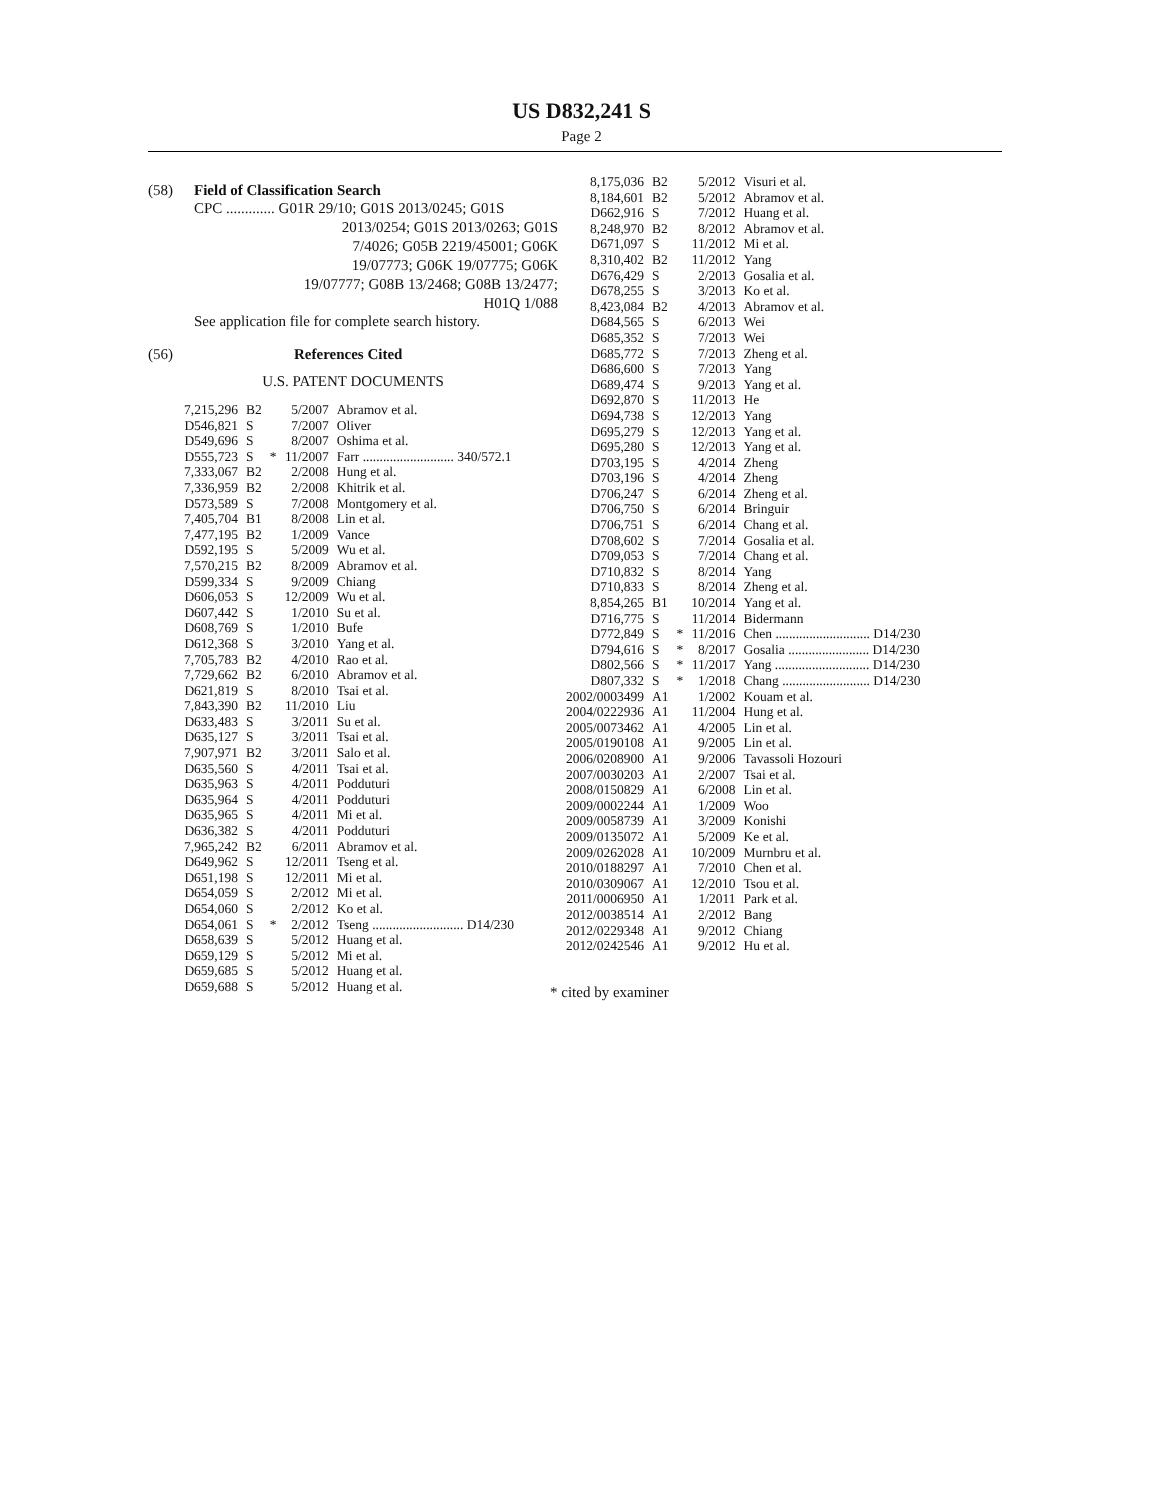US D832,241 S
Page 2
(58) Field of Classification Search
CPC ............. G01R 29/10; G01S 2013/0245; G01S
2013/0254; G01S 2013/0263; G01S
7/4026; G05B 2219/45001; G06K
19/07773; G06K 19/07775; G06K
19/07777; G08B 13/2468; G08B 13/2477;
H01Q 1/088
See application file for complete search history.
(56) References Cited
U.S. PATENT DOCUMENTS
| 7,215,296 | B2 | | 5/2007 | Abramov et al. |
| D546,821 | S | | 7/2007 | Oliver |
| D549,696 | S | | 8/2007 | Oshima et al. |
| D555,723 | S | * | 11/2007 | Farr ........................... 340/572.1 |
| 7,333,067 | B2 | | 2/2008 | Hung et al. |
| 7,336,959 | B2 | | 2/2008 | Khitrik et al. |
| D573,589 | S | | 7/2008 | Montgomery et al. |
| 7,405,704 | B1 | | 8/2008 | Lin et al. |
| 7,477,195 | B2 | | 1/2009 | Vance |
| D592,195 | S | | 5/2009 | Wu et al. |
| 7,570,215 | B2 | | 8/2009 | Abramov et al. |
| D599,334 | S | | 9/2009 | Chiang |
| D606,053 | S | | 12/2009 | Wu et al. |
| D607,442 | S | | 1/2010 | Su et al. |
| D608,769 | S | | 1/2010 | Bufe |
| D612,368 | S | | 3/2010 | Yang et al. |
| 7,705,783 | B2 | | 4/2010 | Rao et al. |
| 7,729,662 | B2 | | 6/2010 | Abramov et al. |
| D621,819 | S | | 8/2010 | Tsai et al. |
| 7,843,390 | B2 | | 11/2010 | Liu |
| D633,483 | S | | 3/2011 | Su et al. |
| D635,127 | S | | 3/2011 | Tsai et al. |
| 7,907,971 | B2 | | 3/2011 | Salo et al. |
| D635,560 | S | | 4/2011 | Tsai et al. |
| D635,963 | S | | 4/2011 | Podduturi |
| D635,964 | S | | 4/2011 | Podduturi |
| D635,965 | S | | 4/2011 | Mi et al. |
| D636,382 | S | | 4/2011 | Podduturi |
| 7,965,242 | B2 | | 6/2011 | Abramov et al. |
| D649,962 | S | | 12/2011 | Tseng et al. |
| D651,198 | S | | 12/2011 | Mi et al. |
| D654,059 | S | | 2/2012 | Mi et al. |
| D654,060 | S | | 2/2012 | Ko et al. |
| D654,061 | S | * | 2/2012 | Tseng ........................... D14/230 |
| D658,639 | S | | 5/2012 | Huang et al. |
| D659,129 | S | | 5/2012 | Mi et al. |
| D659,685 | S | | 5/2012 | Huang et al. |
| D659,688 | S | | 5/2012 | Huang et al. |
| 8,175,036 | B2 | | 5/2012 | Visuri et al. |
| 8,184,601 | B2 | | 5/2012 | Abramov et al. |
| D662,916 | S | | 7/2012 | Huang et al. |
| 8,248,970 | B2 | | 8/2012 | Abramov et al. |
| D671,097 | S | | 11/2012 | Mi et al. |
| 8,310,402 | B2 | | 11/2012 | Yang |
| D676,429 | S | | 2/2013 | Gosalia et al. |
| D678,255 | S | | 3/2013 | Ko et al. |
| 8,423,084 | B2 | | 4/2013 | Abramov et al. |
| D684,565 | S | | 6/2013 | Wei |
| D685,352 | S | | 7/2013 | Wei |
| D685,772 | S | | 7/2013 | Zheng et al. |
| D686,600 | S | | 7/2013 | Yang |
| D689,474 | S | | 9/2013 | Yang et al. |
| D692,870 | S | | 11/2013 | He |
| D694,738 | S | | 12/2013 | Yang |
| D695,279 | S | | 12/2013 | Yang et al. |
| D695,280 | S | | 12/2013 | Yang et al. |
| D703,195 | S | | 4/2014 | Zheng |
| D703,196 | S | | 4/2014 | Zheng |
| D706,247 | S | | 6/2014 | Zheng et al. |
| D706,750 | S | | 6/2014 | Bringuir |
| D706,751 | S | | 6/2014 | Chang et al. |
| D708,602 | S | | 7/2014 | Gosalia et al. |
| D709,053 | S | | 7/2014 | Chang et al. |
| D710,832 | S | | 8/2014 | Yang |
| D710,833 | S | | 8/2014 | Zheng et al. |
| 8,854,265 | B1 | | 10/2014 | Yang et al. |
| D716,775 | S | | 11/2014 | Bidermann |
| D772,849 | S | * | 11/2016 | Chen ............................ D14/230 |
| D794,616 | S | * | 8/2017 | Gosalia ........................ D14/230 |
| D802,566 | S | * | 11/2017 | Yang ............................ D14/230 |
| D807,332 | S | * | 1/2018 | Chang .......................... D14/230 |
| 2002/0003499 | A1 | | 1/2002 | Kouam et al. |
| 2004/0222936 | A1 | | 11/2004 | Hung et al. |
| 2005/0073462 | A1 | | 4/2005 | Lin et al. |
| 2005/0190108 | A1 | | 9/2005 | Lin et al. |
| 2006/0208900 | A1 | | 9/2006 | Tavassoli Hozouri |
| 2007/0030203 | A1 | | 2/2007 | Tsai et al. |
| 2008/0150829 | A1 | | 6/2008 | Lin et al. |
| 2009/0002244 | A1 | | 1/2009 | Woo |
| 2009/0058739 | A1 | | 3/2009 | Konishi |
| 2009/0135072 | A1 | | 5/2009 | Ke et al. |
| 2009/0262028 | A1 | | 10/2009 | Murnbru et al. |
| 2010/0188297 | A1 | | 7/2010 | Chen et al. |
| 2010/0309067 | A1 | | 12/2010 | Tsou et al. |
| 2011/0006950 | A1 | | 1/2011 | Park et al. |
| 2012/0038514 | A1 | | 2/2012 | Bang |
| 2012/0229348 | A1 | | 9/2012 | Chiang |
| 2012/0242546 | A1 | | 9/2012 | Hu et al. |
* cited by examiner